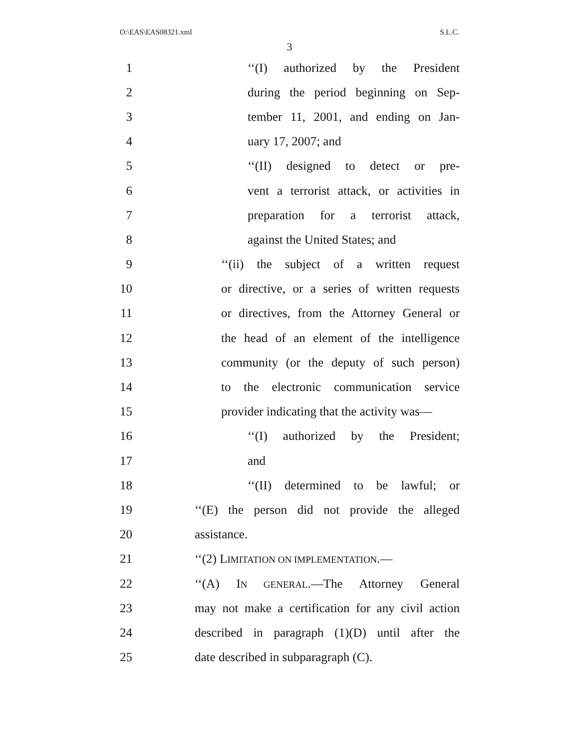O:\EAS\EAS08321.xml S.L.C.
3
1 ‘‘(I) authorized by the President
2 during the period beginning on Sep-
3 tember 11, 2001, and ending on Jan-
4 uary 17, 2007; and
5 ‘‘(II) designed to detect or pre-
6 vent a terrorist attack, or activities in
7 preparation for a terrorist attack,
8 against the United States; and
9 ‘‘(ii) the subject of a written request
10 or directive, or a series of written requests
11 or directives, from the Attorney General or
12 the head of an element of the intelligence
13 community (or the deputy of such person)
14 to the electronic communication service
15 provider indicating that the activity was—
16 ‘‘(I) authorized by the President;
17 and
18 ‘‘(II) determined to be lawful; or
19 ‘‘(E) the person did not provide the alleged
20 assistance.
21 ‘‘(2) LIMITATION ON IMPLEMENTATION.—
22 ‘‘(A) IN GENERAL.—The Attorney General
23 may not make a certification for any civil action
24 described in paragraph (1)(D) until after the
25 date described in subparagraph (C).